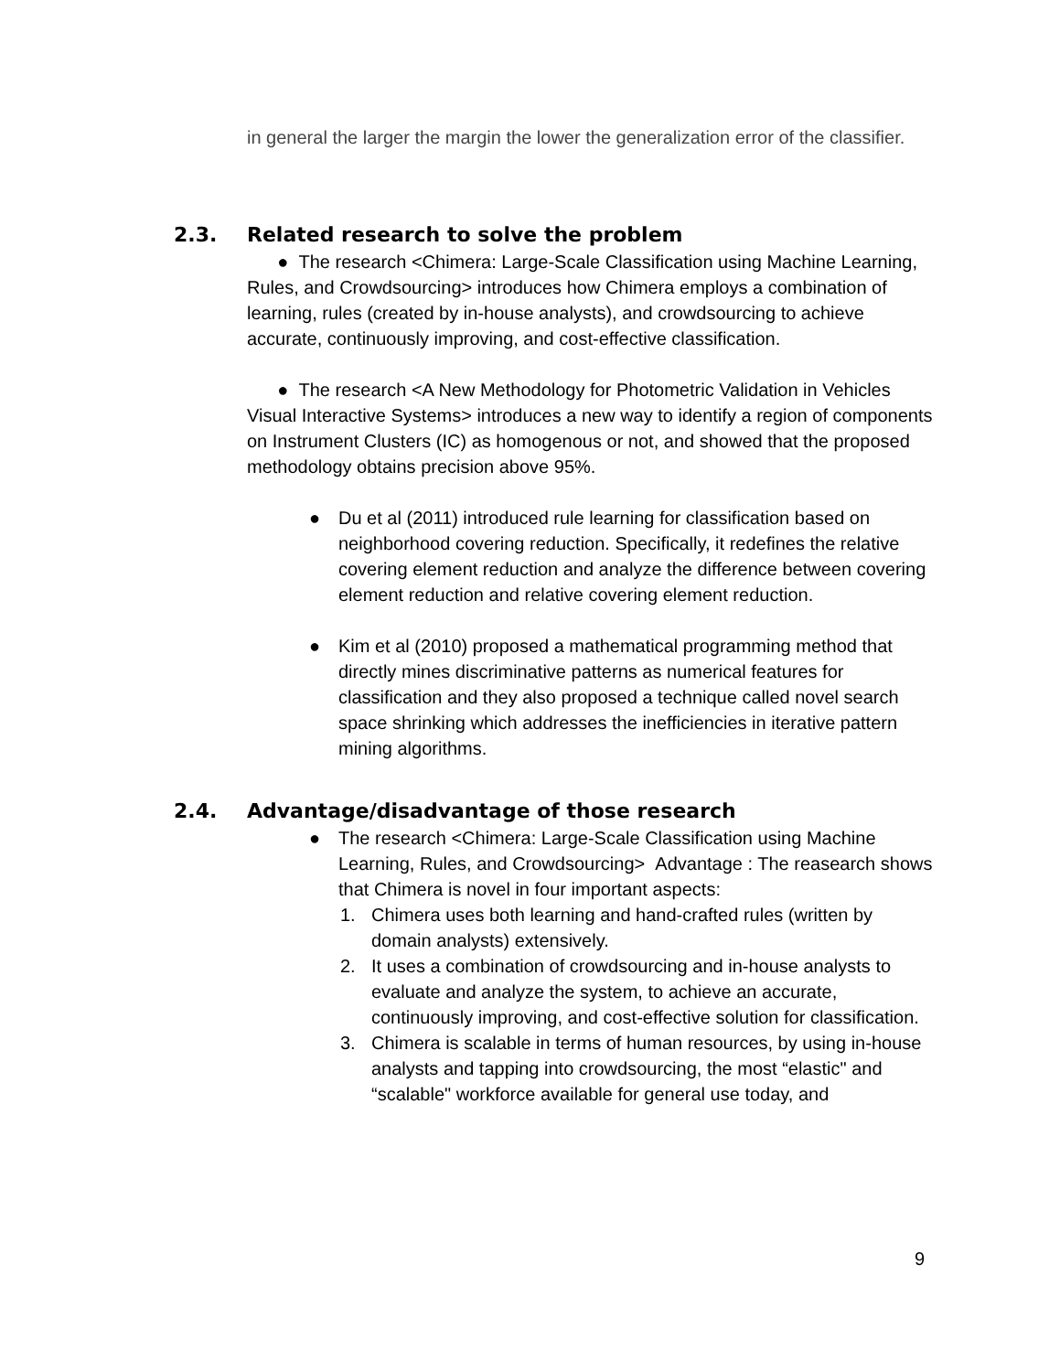in general the larger the margin the lower the generalization error of the classifier.
2.3. Related research to solve the problem
● The research <Chimera: Large-Scale Classification using Machine Learning, Rules, and Crowdsourcing> introduces how Chimera employs a combination of learning, rules (created by in-house analysts), and crowdsourcing to achieve accurate, continuously improving, and cost-effective classification.
● The research <A New Methodology for Photometric Validation in Vehicles Visual Interactive Systems> introduces a new way to identify a region of components on Instrument Clusters (IC) as homogenous or not, and showed that the proposed methodology obtains precision above 95%.
● Du et al (2011) introduced rule learning for classification based on neighborhood covering reduction. Specifically, it redefines the relative covering element reduction and analyze the difference between covering element reduction and relative covering element reduction.
● Kim et al (2010) proposed a mathematical programming method that directly mines discriminative patterns as numerical features for classification and they also proposed a technique called novel search space shrinking which addresses the inefficiencies in iterative pattern mining algorithms.
2.4. Advantage/disadvantage of those research
● The research <Chimera: Large-Scale Classification using Machine Learning, Rules, and Crowdsourcing> Advantage : The reasearch shows that Chimera is novel in four important aspects:
1. Chimera uses both learning and hand-crafted rules (written by domain analysts) extensively.
2. It uses a combination of crowdsourcing and in-house analysts to evaluate and analyze the system, to achieve an accurate, continuously improving, and cost-effective solution for classification.
3. Chimera is scalable in terms of human resources, by using in-house analysts and tapping into crowdsourcing, the most “elastic" and “scalable" workforce available for general use today, and
9